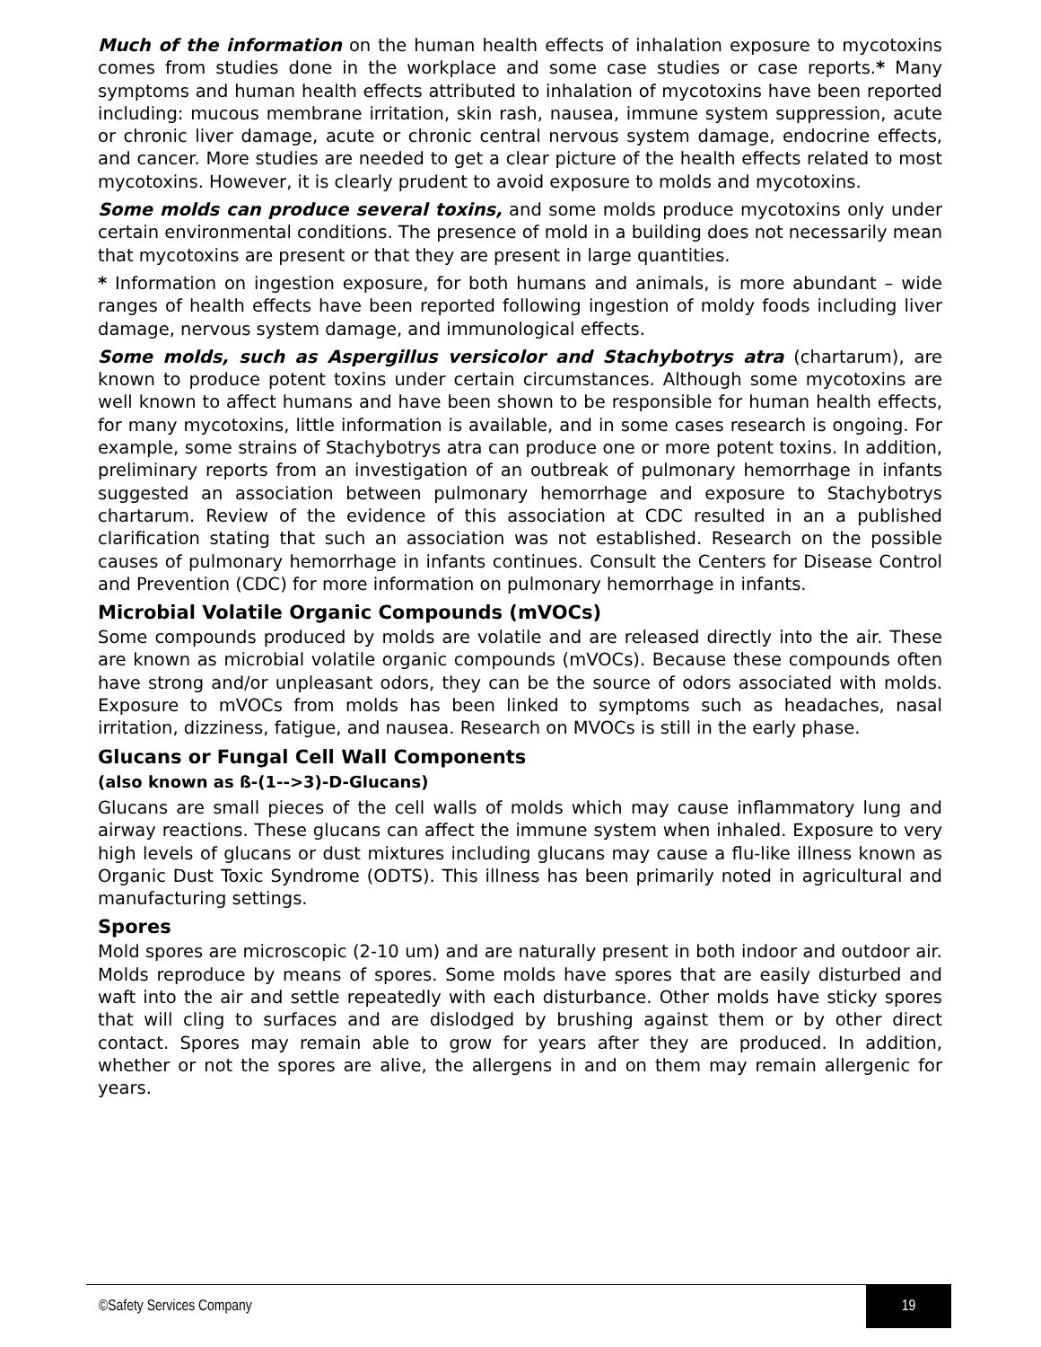Much of the information on the human health effects of inhalation exposure to mycotoxins comes from studies done in the workplace and some case studies or case reports.* Many symptoms and human health effects attributed to inhalation of mycotoxins have been reported including: mucous membrane irritation, skin rash, nausea, immune system suppression, acute or chronic liver damage, acute or chronic central nervous system damage, endocrine effects, and cancer. More studies are needed to get a clear picture of the health effects related to most mycotoxins. However, it is clearly prudent to avoid exposure to molds and mycotoxins.
Some molds can produce several toxins, and some molds produce mycotoxins only under certain environmental conditions. The presence of mold in a building does not necessarily mean that mycotoxins are present or that they are present in large quantities.
* Information on ingestion exposure, for both humans and animals, is more abundant – wide ranges of health effects have been reported following ingestion of moldy foods including liver damage, nervous system damage, and immunological effects.
Some molds, such as Aspergillus versicolor and Stachybotrys atra (chartarum), are known to produce potent toxins under certain circumstances. Although some mycotoxins are well known to affect humans and have been shown to be responsible for human health effects, for many mycotoxins, little information is available, and in some cases research is ongoing. For example, some strains of Stachybotrys atra can produce one or more potent toxins. In addition, preliminary reports from an investigation of an outbreak of pulmonary hemorrhage in infants suggested an association between pulmonary hemorrhage and exposure to Stachybotrys chartarum. Review of the evidence of this association at CDC resulted in an a published clarification stating that such an association was not established. Research on the possible causes of pulmonary hemorrhage in infants continues. Consult the Centers for Disease Control and Prevention (CDC) for more information on pulmonary hemorrhage in infants.
Microbial Volatile Organic Compounds (mVOCs)
Some compounds produced by molds are volatile and are released directly into the air. These are known as microbial volatile organic compounds (mVOCs). Because these compounds often have strong and/or unpleasant odors, they can be the source of odors associated with molds. Exposure to mVOCs from molds has been linked to symptoms such as headaches, nasal irritation, dizziness, fatigue, and nausea. Research on MVOCs is still in the early phase.
Glucans or Fungal Cell Wall Components
(also known as ß-(1-->3)-D-Glucans)
Glucans are small pieces of the cell walls of molds which may cause inflammatory lung and airway reactions. These glucans can affect the immune system when inhaled. Exposure to very high levels of glucans or dust mixtures including glucans may cause a flu-like illness known as Organic Dust Toxic Syndrome (ODTS). This illness has been primarily noted in agricultural and manufacturing settings.
Spores
Mold spores are microscopic (2-10 um) and are naturally present in both indoor and outdoor air. Molds reproduce by means of spores. Some molds have spores that are easily disturbed and waft into the air and settle repeatedly with each disturbance. Other molds have sticky spores that will cling to surfaces and are dislodged by brushing against them or by other direct contact. Spores may remain able to grow for years after they are produced. In addition, whether or not the spores are alive, the allergens in and on them may remain allergenic for years.
©Safety Services Company 19